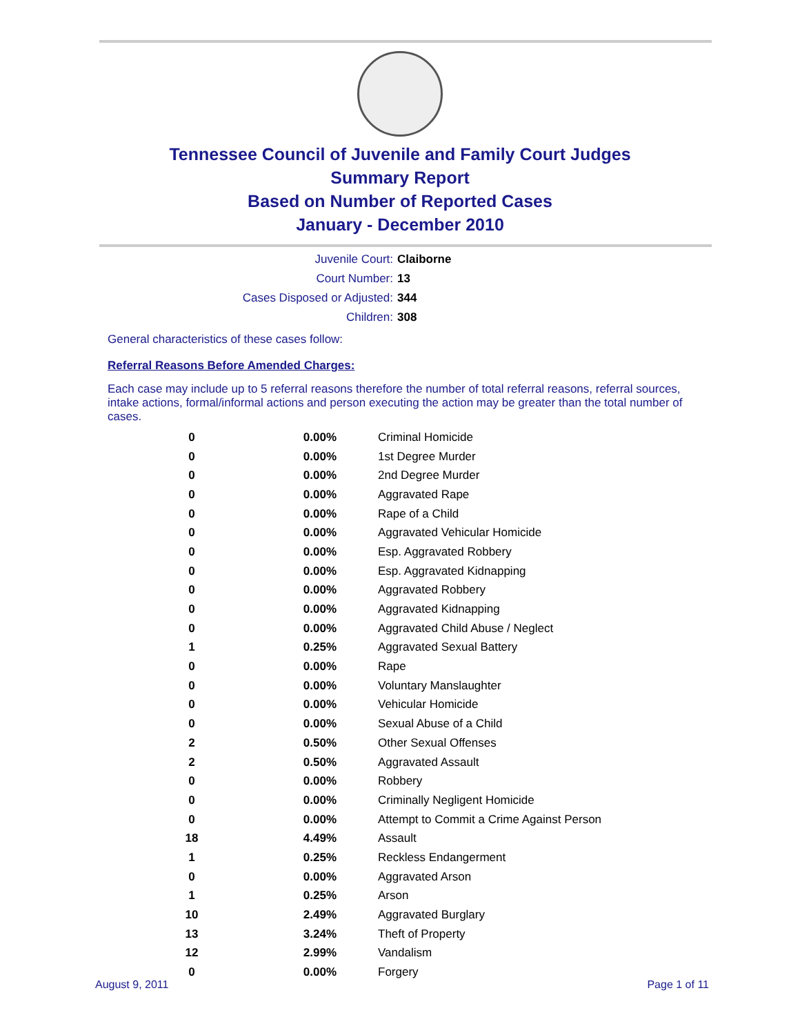Tennessee Council of Juvenile and Family Court Judges
Summary Report
Based on Number of Reported Cases
January - December 2010
Juvenile Court: Claiborne
Court Number: 13
Cases Disposed or Adjusted: 344
Children: 308
General characteristics of these cases follow:
Referral Reasons Before Amended Charges:
Each case may include up to 5 referral reasons therefore the number of total referral reasons, referral sources, intake actions, formal/informal actions and person executing the action may be greater than the total number of cases.
| 0 | 0.00% | Criminal Homicide |
| 0 | 0.00% | 1st Degree Murder |
| 0 | 0.00% | 2nd Degree Murder |
| 0 | 0.00% | Aggravated Rape |
| 0 | 0.00% | Rape of a Child |
| 0 | 0.00% | Aggravated Vehicular Homicide |
| 0 | 0.00% | Esp. Aggravated Robbery |
| 0 | 0.00% | Esp. Aggravated Kidnapping |
| 0 | 0.00% | Aggravated Robbery |
| 0 | 0.00% | Aggravated Kidnapping |
| 0 | 0.00% | Aggravated Child Abuse / Neglect |
| 1 | 0.25% | Aggravated Sexual Battery |
| 0 | 0.00% | Rape |
| 0 | 0.00% | Voluntary Manslaughter |
| 0 | 0.00% | Vehicular Homicide |
| 0 | 0.00% | Sexual Abuse of a Child |
| 2 | 0.50% | Other Sexual Offenses |
| 2 | 0.50% | Aggravated Assault |
| 0 | 0.00% | Robbery |
| 0 | 0.00% | Criminally Negligent Homicide |
| 0 | 0.00% | Attempt to Commit a Crime Against Person |
| 18 | 4.49% | Assault |
| 1 | 0.25% | Reckless Endangerment |
| 0 | 0.00% | Aggravated Arson |
| 1 | 0.25% | Arson |
| 10 | 2.49% | Aggravated Burglary |
| 13 | 3.24% | Theft of Property |
| 12 | 2.99% | Vandalism |
| 0 | 0.00% | Forgery |
August 9, 2011 Page 1 of 11